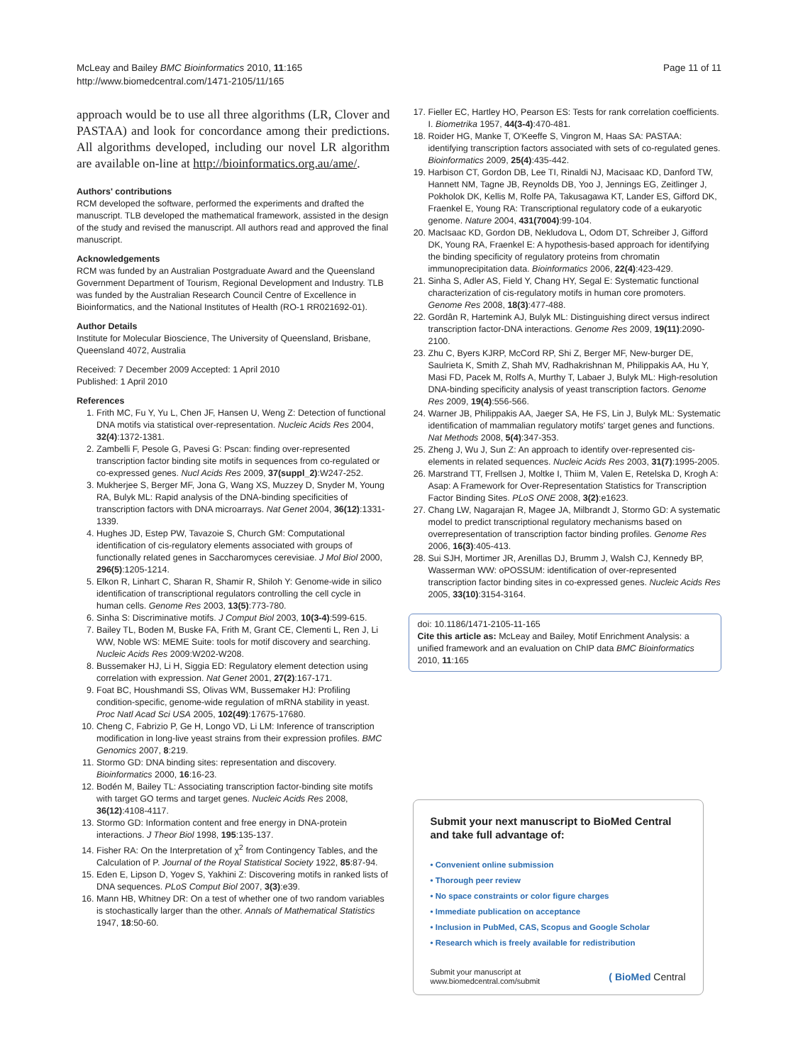McLeay and Bailey BMC Bioinformatics 2010, 11:165
http://www.biomedcentral.com/1471-2105/11/165
Page 11 of 11
approach would be to use all three algorithms (LR, Clover and PASTAA) and look for concordance among their predictions. All algorithms developed, including our novel LR algorithm are available on-line at http://bioinformatics.org.au/ame/.
Authors' contributions
RCM developed the software, performed the experiments and drafted the manuscript. TLB developed the mathematical framework, assisted in the design of the study and revised the manuscript. All authors read and approved the final manuscript.
Acknowledgements
RCM was funded by an Australian Postgraduate Award and the Queensland Government Department of Tourism, Regional Development and Industry. TLB was funded by the Australian Research Council Centre of Excellence in Bioinformatics, and the National Institutes of Health (RO-1 RR021692-01).
Author Details
Institute for Molecular Bioscience, The University of Queensland, Brisbane, Queensland 4072, Australia
Received: 7 December 2009 Accepted: 1 April 2010
Published: 1 April 2010
References
1. Frith MC, Fu Y, Yu L, Chen JF, Hansen U, Weng Z: Detection of functional DNA motifs via statistical over-representation. Nucleic Acids Res 2004, 32(4):1372-1381.
2. Zambelli F, Pesole G, Pavesi G: Pscan: finding over-represented transcription factor binding site motifs in sequences from co-regulated or co-expressed genes. Nucl Acids Res 2009, 37(suppl_2):W247-252.
3. Mukherjee S, Berger MF, Jona G, Wang XS, Muzzey D, Snyder M, Young RA, Bulyk ML: Rapid analysis of the DNA-binding specificities of transcription factors with DNA microarrays. Nat Genet 2004, 36(12):1331-1339.
4. Hughes JD, Estep PW, Tavazoie S, Church GM: Computational identification of cis-regulatory elements associated with groups of functionally related genes in Saccharomyces cerevisiae. J Mol Biol 2000, 296(5):1205-1214.
5. Elkon R, Linhart C, Sharan R, Shamir R, Shiloh Y: Genome-wide in silico identification of transcriptional regulators controlling the cell cycle in human cells. Genome Res 2003, 13(5):773-780.
6. Sinha S: Discriminative motifs. J Comput Biol 2003, 10(3-4):599-615.
7. Bailey TL, Boden M, Buske FA, Frith M, Grant CE, Clementi L, Ren J, Li WW, Noble WS: MEME Suite: tools for motif discovery and searching. Nucleic Acids Res 2009:W202-W208.
8. Bussemaker HJ, Li H, Siggia ED: Regulatory element detection using correlation with expression. Nat Genet 2001, 27(2):167-171.
9. Foat BC, Houshmandi SS, Olivas WM, Bussemaker HJ: Profiling condition-specific, genome-wide regulation of mRNA stability in yeast. Proc Natl Acad Sci USA 2005, 102(49):17675-17680.
10. Cheng C, Fabrizio P, Ge H, Longo VD, Li LM: Inference of transcription modification in long-live yeast strains from their expression profiles. BMC Genomics 2007, 8:219.
11. Stormo GD: DNA binding sites: representation and discovery. Bioinformatics 2000, 16:16-23.
12. Bodén M, Bailey TL: Associating transcription factor-binding site motifs with target GO terms and target genes. Nucleic Acids Res 2008, 36(12):4108-4117.
13. Stormo GD: Information content and free energy in DNA-protein interactions. J Theor Biol 1998, 195:135-137.
14. Fisher RA: On the Interpretation of χ<sup>2</sup> from Contingency Tables, and the Calculation of P. Journal of the Royal Statistical Society 1922, 85:87-94.
15. Eden E, Lipson D, Yogev S, Yakhini Z: Discovering motifs in ranked lists of DNA sequences. PLoS Comput Biol 2007, 3(3):e39.
16. Mann HB, Whitney DR: On a test of whether one of two random variables is stochastically larger than the other. Annals of Mathematical Statistics 1947, 18:50-60.
17. Fieller EC, Hartley HO, Pearson ES: Tests for rank correlation coefficients. I. Biometrika 1957, 44(3-4):470-481.
18. Roider HG, Manke T, O'Keeffe S, Vingron M, Haas SA: PASTAA: identifying transcription factors associated with sets of co-regulated genes. Bioinformatics 2009, 25(4):435-442.
19. Harbison CT, Gordon DB, Lee TI, Rinaldi NJ, Macisaac KD, Danford TW, Hannett NM, Tagne JB, Reynolds DB, Yoo J, Jennings EG, Zeitlinger J, Pokholok DK, Kellis M, Rolfe PA, Takusagawa KT, Lander ES, Gifford DK, Fraenkel E, Young RA: Transcriptional regulatory code of a eukaryotic genome. Nature 2004, 431(7004):99-104.
20. MacIsaac KD, Gordon DB, Nekludova L, Odom DT, Schreiber J, Gifford DK, Young RA, Fraenkel E: A hypothesis-based approach for identifying the binding specificity of regulatory proteins from chromatin immunoprecipitation data. Bioinformatics 2006, 22(4):423-429.
21. Sinha S, Adler AS, Field Y, Chang HY, Segal E: Systematic functional characterization of cis-regulatory motifs in human core promoters. Genome Res 2008, 18(3):477-488.
22. Gordân R, Hartemink AJ, Bulyk ML: Distinguishing direct versus indirect transcription factor-DNA interactions. Genome Res 2009, 19(11):2090-2100.
23. Zhu C, Byers KJRP, McCord RP, Shi Z, Berger MF, New-burger DE, Saulrieta K, Smith Z, Shah MV, Radhakrishnan M, Philippakis AA, Hu Y, Masi FD, Pacek M, Rolfs A, Murthy T, Labaer J, Bulyk ML: High-resolution DNA-binding specificity analysis of yeast transcription factors. Genome Res 2009, 19(4):556-566.
24. Warner JB, Philippakis AA, Jaeger SA, He FS, Lin J, Bulyk ML: Systematic identification of mammalian regulatory motifs' target genes and functions. Nat Methods 2008, 5(4):347-353.
25. Zheng J, Wu J, Sun Z: An approach to identify over-represented cis-elements in related sequences. Nucleic Acids Res 2003, 31(7):1995-2005.
26. Marstrand TT, Frellsen J, Moltke I, Thiim M, Valen E, Retelska D, Krogh A: Asap: A Framework for Over-Representation Statistics for Transcription Factor Binding Sites. PLoS ONE 2008, 3(2):e1623.
27. Chang LW, Nagarajan R, Magee JA, Milbrandt J, Stormo GD: A systematic model to predict transcriptional regulatory mechanisms based on overrepresentation of transcription factor binding profiles. Genome Res 2006, 16(3):405-413.
28. Sui SJH, Mortimer JR, Arenillas DJ, Brumm J, Walsh CJ, Kennedy BP, Wasserman WW: oPOSSUM: identification of over-represented transcription factor binding sites in co-expressed genes. Nucleic Acids Res 2005, 33(10):3154-3164.
doi: 10.1186/1471-2105-11-165
Cite this article as: McLeay and Bailey, Motif Enrichment Analysis: a unified framework and an evaluation on ChIP data BMC Bioinformatics 2010, 11:165
Submit your next manuscript to BioMed Central and take full advantage of:
• Convenient online submission
• Thorough peer review
• No space constraints or color figure charges
• Immediate publication on acceptance
• Inclusion in PubMed, CAS, Scopus and Google Scholar
• Research which is freely available for redistribution
Submit your manuscript at
www.biomedcentral.com/submit
( BioMed Central